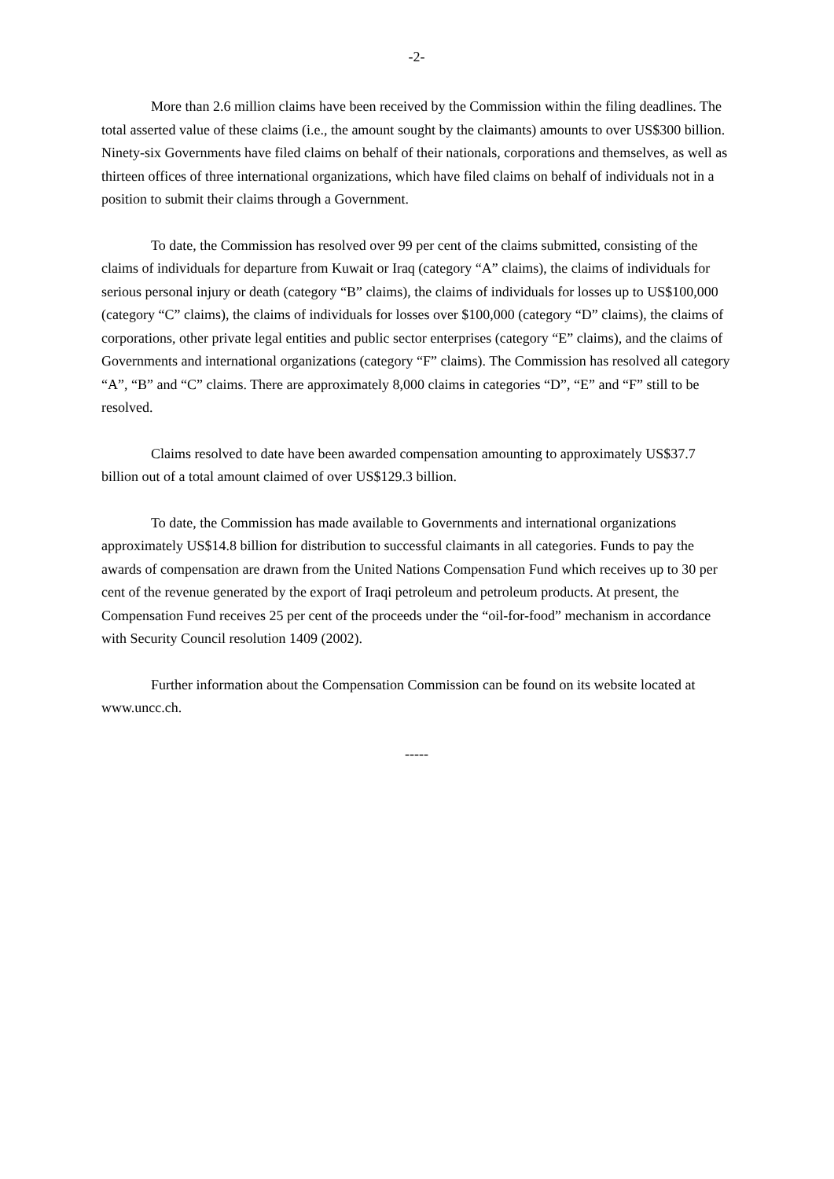-2-
More than 2.6 million claims have been received by the Commission within the filing deadlines. The total asserted value of these claims (i.e., the amount sought by the claimants) amounts to over US$300 billion. Ninety-six Governments have filed claims on behalf of their nationals, corporations and themselves, as well as thirteen offices of three international organizations, which have filed claims on behalf of individuals not in a position to submit their claims through a Government.
To date, the Commission has resolved over 99 per cent of the claims submitted, consisting of the claims of individuals for departure from Kuwait or Iraq (category “A” claims), the claims of individuals for serious personal injury or death (category “B” claims), the claims of individuals for losses up to US$100,000 (category “C” claims), the claims of individuals for losses over $100,000 (category “D” claims), the claims of corporations, other private legal entities and public sector enterprises (category “E” claims), and the claims of Governments and international organizations (category “F” claims). The Commission has resolved all category “A”, “B” and “C” claims. There are approximately 8,000 claims in categories “D”, “E” and “F” still to be resolved.
Claims resolved to date have been awarded compensation amounting to approximately US$37.7 billion out of a total amount claimed of over US$129.3 billion.
To date, the Commission has made available to Governments and international organizations approximately US$14.8 billion for distribution to successful claimants in all categories. Funds to pay the awards of compensation are drawn from the United Nations Compensation Fund which receives up to 30 per cent of the revenue generated by the export of Iraqi petroleum and petroleum products. At present, the Compensation Fund receives 25 per cent of the proceeds under the “oil-for-food” mechanism in accordance with Security Council resolution 1409 (2002).
Further information about the Compensation Commission can be found on its website located at www.uncc.ch.
-----